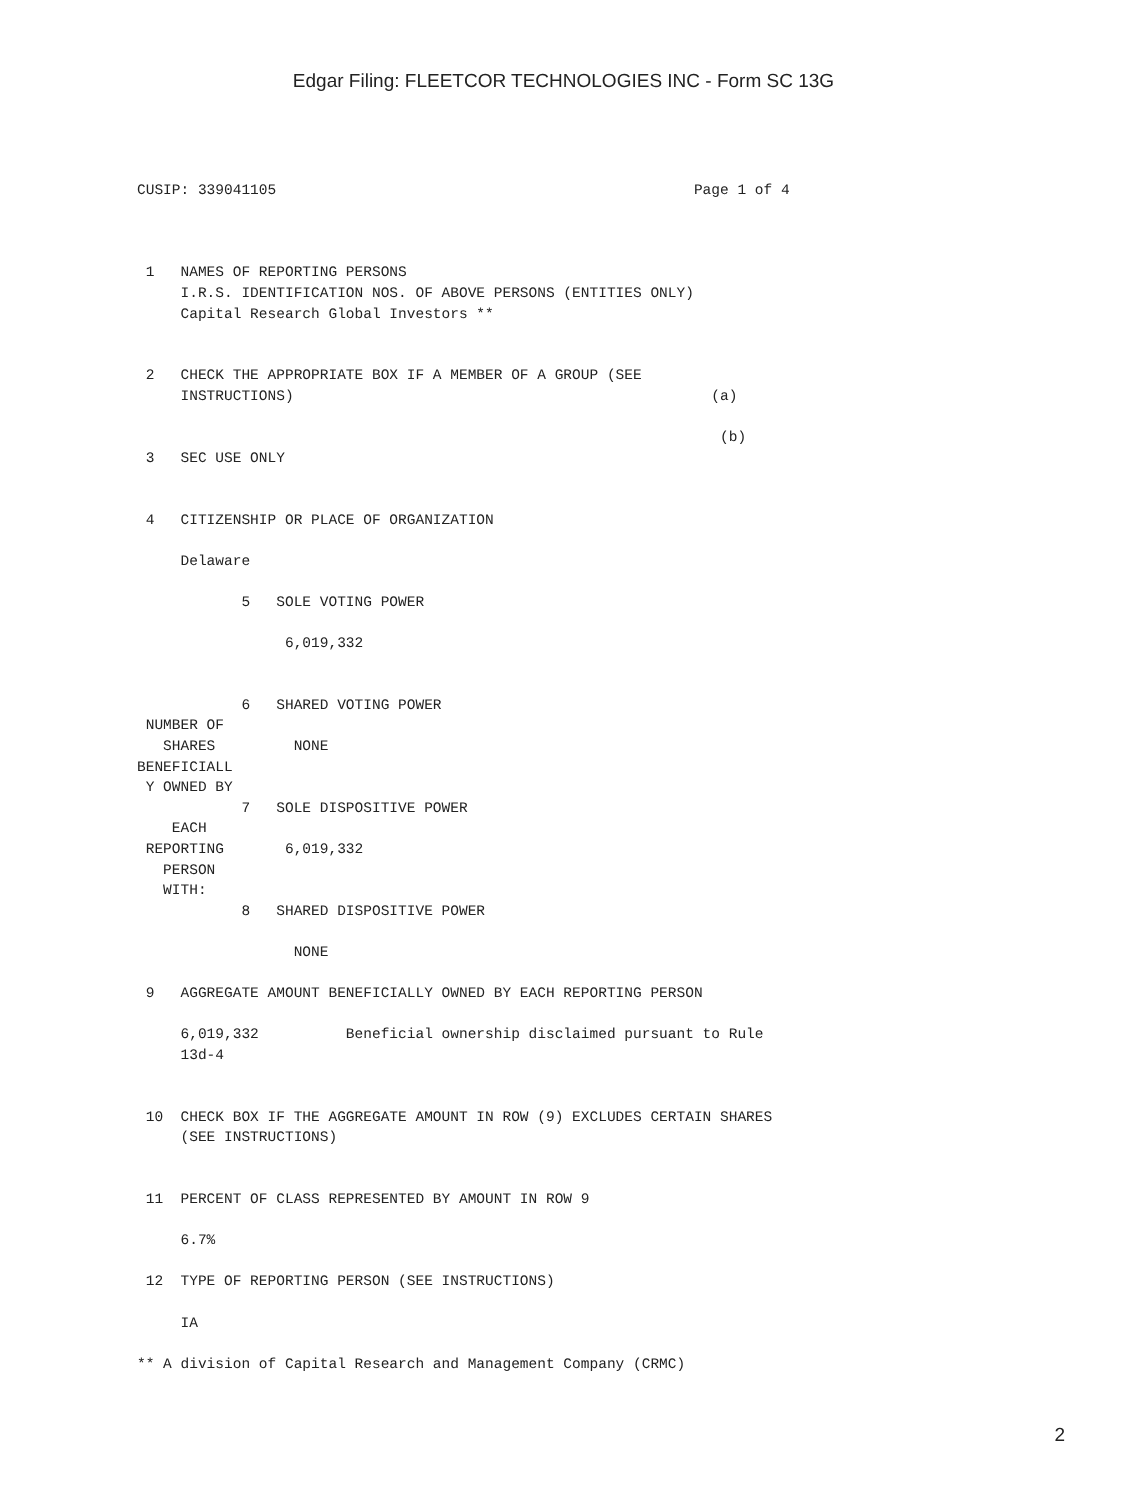Edgar Filing: FLEETCOR TECHNOLOGIES INC - Form SC 13G
CUSIP: 339041105                                                Page 1 of 4



 1   NAMES OF REPORTING PERSONS
     I.R.S. IDENTIFICATION NOS. OF ABOVE PERSONS (ENTITIES ONLY)
     Capital Research Global Investors **


 2   CHECK THE APPROPRIATE BOX IF A MEMBER OF A GROUP (SEE
     INSTRUCTIONS)                                                (a)

                                                                   (b)
 3   SEC USE ONLY


 4   CITIZENSHIP OR PLACE OF ORGANIZATION

     Delaware

            5   SOLE VOTING POWER

                 6,019,332


            6   SHARED VOTING POWER
 NUMBER OF
   SHARES         NONE
BENEFICIALL
 Y OWNED BY
            7   SOLE DISPOSITIVE POWER
    EACH
 REPORTING       6,019,332
   PERSON
   WITH:
            8   SHARED DISPOSITIVE POWER

                  NONE

 9   AGGREGATE AMOUNT BENEFICIALLY OWNED BY EACH REPORTING PERSON

     6,019,332          Beneficial ownership disclaimed pursuant to Rule
     13d-4


 10  CHECK BOX IF THE AGGREGATE AMOUNT IN ROW (9) EXCLUDES CERTAIN SHARES
     (SEE INSTRUCTIONS)


 11  PERCENT OF CLASS REPRESENTED BY AMOUNT IN ROW 9

     6.7%

 12  TYPE OF REPORTING PERSON (SEE INSTRUCTIONS)

     IA

** A division of Capital Research and Management Company (CRMC)
2